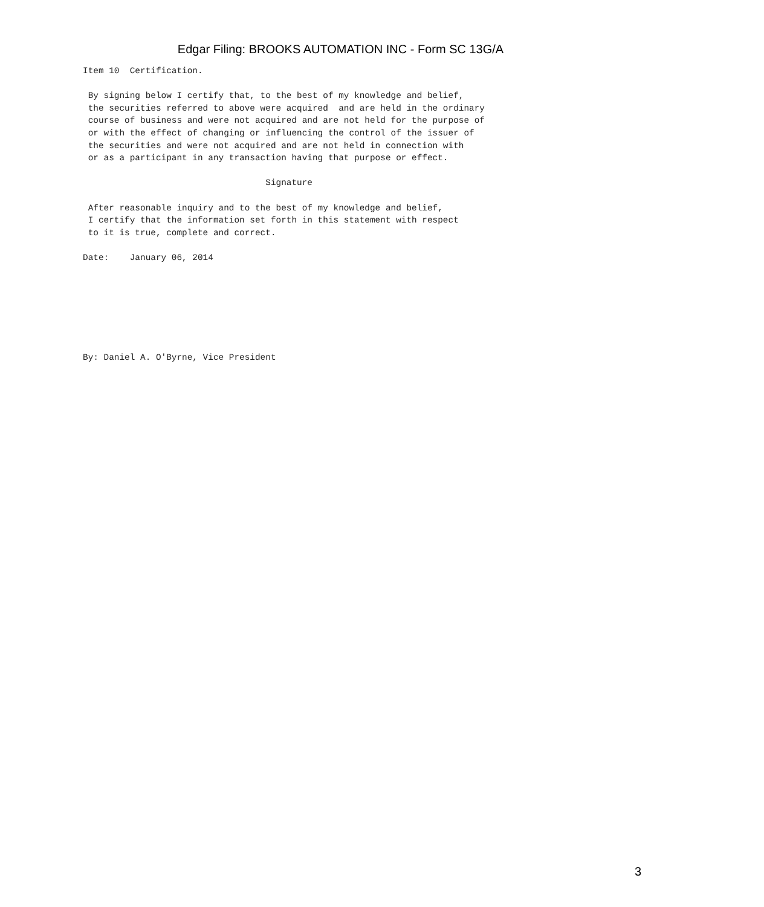Edgar Filing: BROOKS AUTOMATION INC - Form SC 13G/A
Item 10  Certification.

 By signing below I certify that, to the best of my knowledge and belief,
 the securities referred to above were acquired  and are held in the ordinary
 course of business and were not acquired and are not held for the purpose of
 or with the effect of changing or influencing the control of the issuer of
 the securities and were not acquired and are not held in connection with
 or as a participant in any transaction having that purpose or effect.

                                   Signature

 After reasonable inquiry and to the best of my knowledge and belief,
 I certify that the information set forth in this statement with respect
 to it is true, complete and correct.

Date:    January 06, 2014







By: Daniel A. O'Byrne, Vice President
3